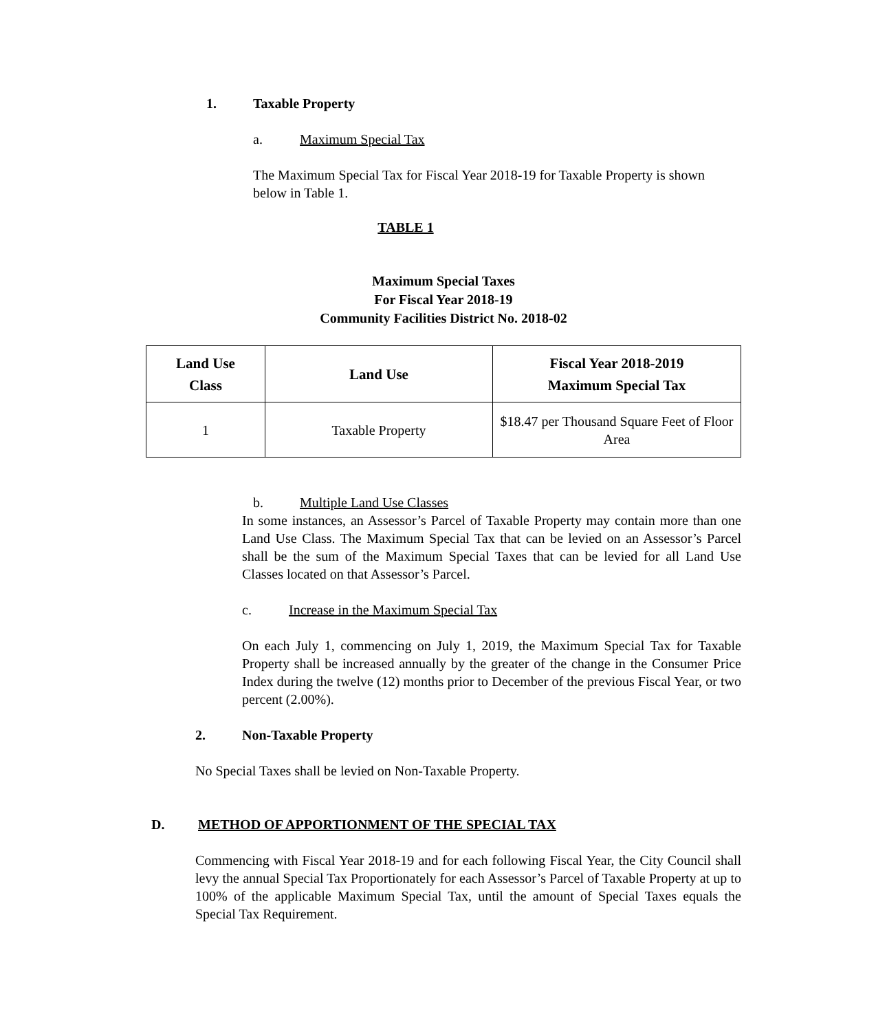1. Taxable Property
a. Maximum Special Tax
The Maximum Special Tax for Fiscal Year 2018-19 for Taxable Property is shown below in Table 1.
TABLE 1
Maximum Special Taxes
For Fiscal Year 2018-19
Community Facilities District No. 2018-02
| Land Use Class | Land Use | Fiscal Year 2018-2019 Maximum Special Tax |
| --- | --- | --- |
| 1 | Taxable Property | $18.47 per Thousand Square Feet of Floor Area |
b. Multiple Land Use Classes
In some instances, an Assessor’s Parcel of Taxable Property may contain more than one Land Use Class. The Maximum Special Tax that can be levied on an Assessor’s Parcel shall be the sum of the Maximum Special Taxes that can be levied for all Land Use Classes located on that Assessor’s Parcel.
c. Increase in the Maximum Special Tax
On each July 1, commencing on July 1, 2019, the Maximum Special Tax for Taxable Property shall be increased annually by the greater of the change in the Consumer Price Index during the twelve (12) months prior to December of the previous Fiscal Year, or two percent (2.00%).
2. Non-Taxable Property
No Special Taxes shall be levied on Non-Taxable Property.
D. METHOD OF APPORTIONMENT OF THE SPECIAL TAX
Commencing with Fiscal Year 2018-19 and for each following Fiscal Year, the City Council shall levy the annual Special Tax Proportionately for each Assessor’s Parcel of Taxable Property at up to 100% of the applicable Maximum Special Tax, until the amount of Special Taxes equals the Special Tax Requirement.